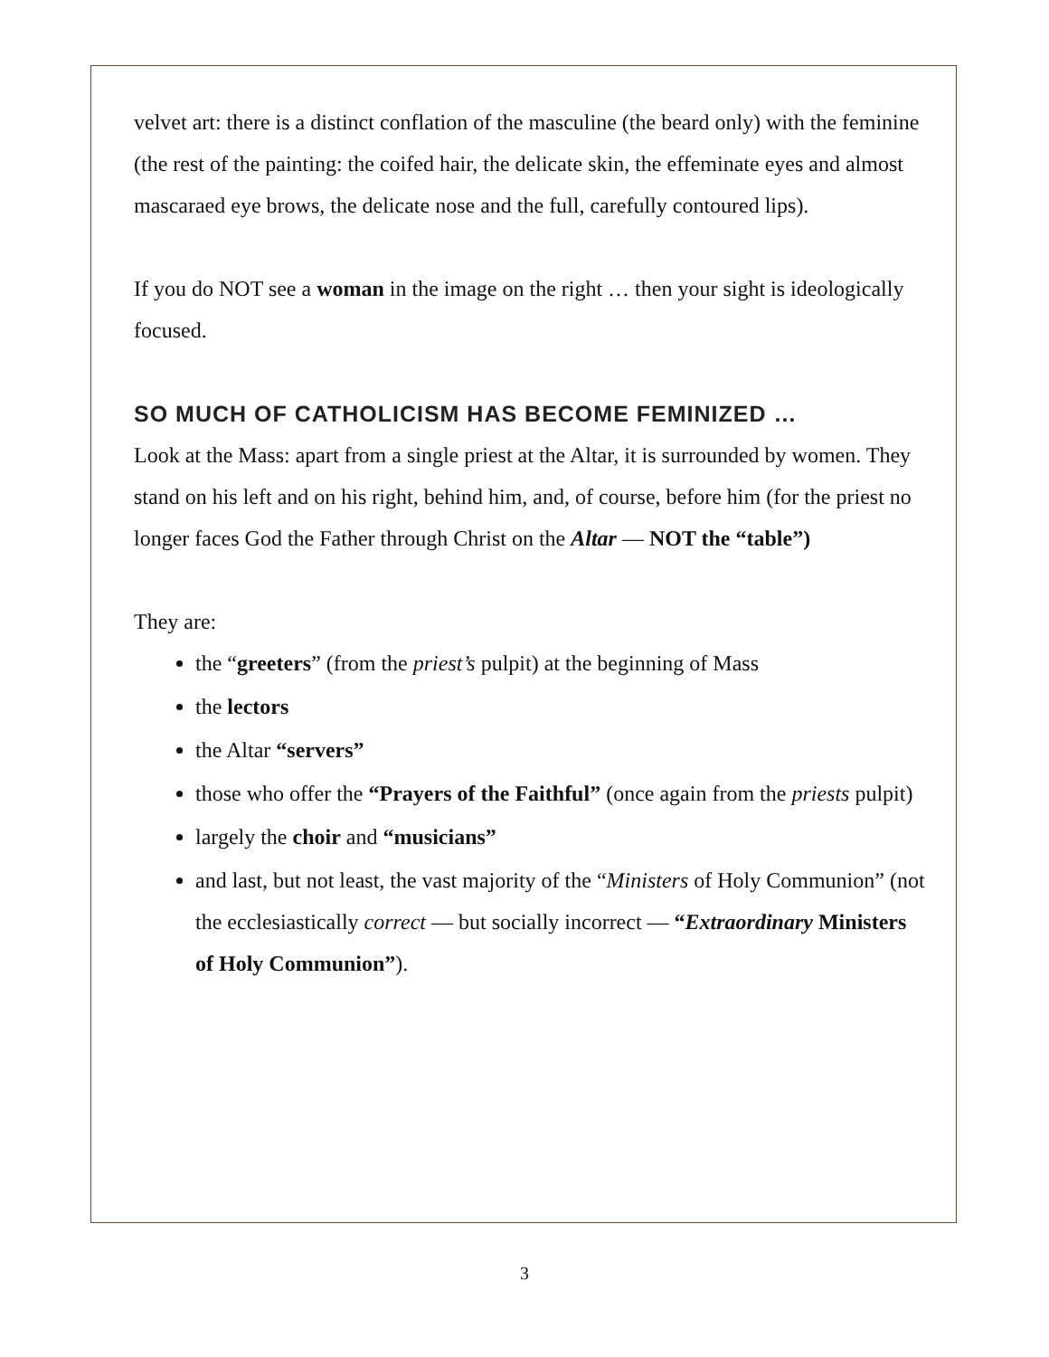velvet art: there is a distinct conflation of the masculine (the beard only) with the feminine (the rest of the painting: the coifed hair, the delicate skin, the effeminate eyes and almost mascaraed eye brows, the delicate nose and the full, carefully contoured lips).
If you do NOT see a woman in the image on the right … then your sight is ideologically focused.
SO MUCH OF CATHOLICISM HAS BECOME FEMINIZED …
Look at the Mass: apart from a single priest at the Altar, it is surrounded by women. They stand on his left and on his right, behind him, and, of course, before him (for the priest no longer faces God the Father through Christ on the Altar — NOT the “table”)
They are:
the “greeters” (from the priest’s pulpit) at the beginning of Mass
the lectors
the Altar “servers”
those who offer the “Prayers of the Faithful” (once again from the priests pulpit)
largely the choir and “musicians”
and last, but not least, the vast majority of the “Ministers of Holy Communion” (not the ecclesiastically correct — but socially incorrect — “Extraordinary Ministers of Holy Communion”).
3